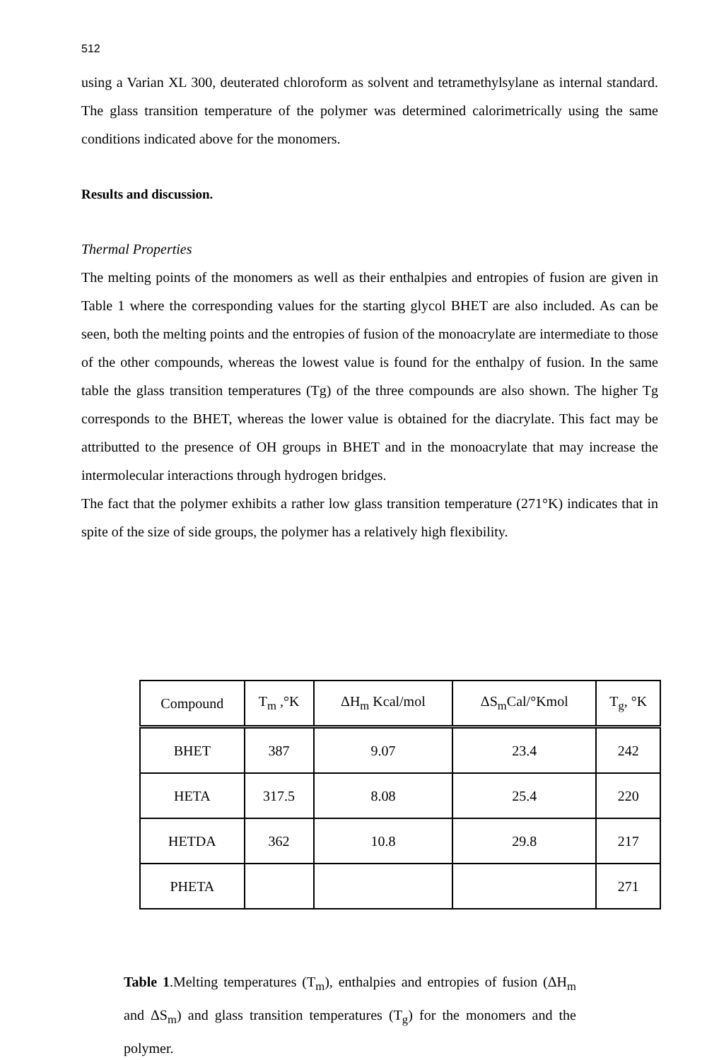512
using a Varian XL 300, deuterated chloroform as solvent and tetramethylsylane as internal standard. The glass transition temperature of the polymer was determined calorimetrically using the same conditions indicated above for the monomers.
Results and discussion.
Thermal Properties
The melting points of the monomers as well as their enthalpies and entropies of fusion are given in Table 1 where the corresponding values for the starting glycol BHET are also included. As can be seen, both the melting points and the entropies of fusion of the monoacrylate are intermediate to those of the other compounds, whereas the lowest value is found for the enthalpy of fusion. In the same table the glass transition temperatures (Tg) of the three compounds are also shown. The higher Tg corresponds to the BHET, whereas the lower value is obtained for the diacrylate. This fact may be attributted to the presence of OH groups in BHET and in the monoacrylate that may increase the intermolecular interactions through hydrogen bridges.
The fact that the polymer exhibits a rather low glass transition temperature (271°K) indicates that in spite of the size of side groups, the polymer has a relatively high flexibility.
| Compound | T<sub>m</sub> ,°K | ΔH<sub>m</sub> Kcal/mol | ΔS<sub>m</sub>Cal/°Kmol | T<sub>g</sub>, °K |
| --- | --- | --- | --- | --- |
| BHET | 387 | 9.07 | 23.4 | 242 |
| HETA | 317.5 | 8.08 | 25.4 | 220 |
| HETDA | 362 | 10.8 | 29.8 | 217 |
| PHETA | | | | 271 |
Table 1.Melting temperatures (T<sub>m</sub>), enthalpies and entropies of fusion (ΔH<sub>m</sub> and ΔS<sub>m</sub>) and glass transition temperatures (T<sub>g</sub>) for the monomers and the polymer.